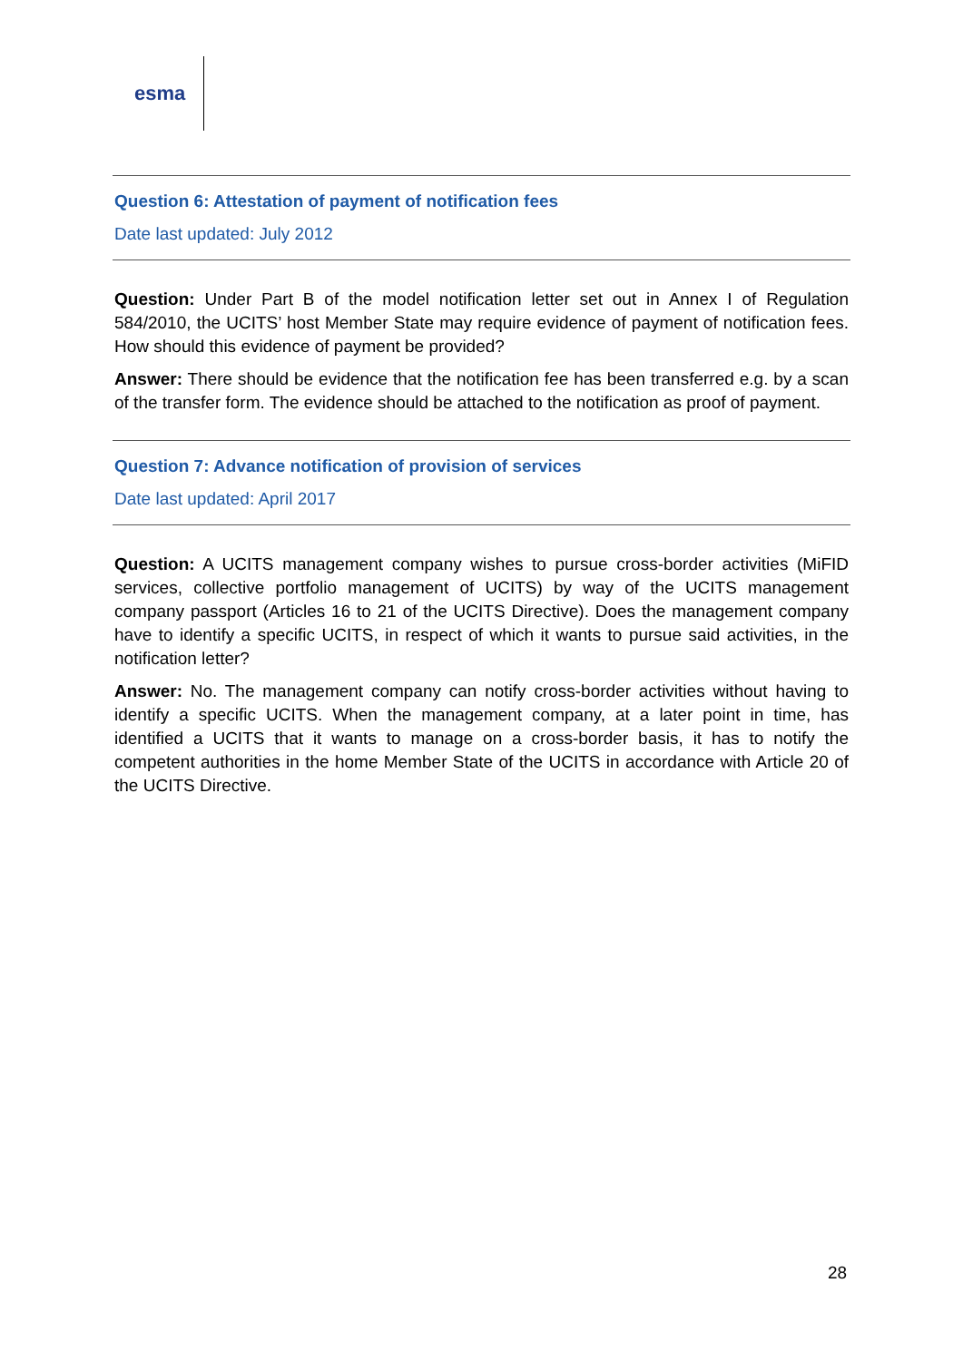esma
Question 6: Attestation of payment of notification fees
Date last updated: July 2012
Question: Under Part B of the model notification letter set out in Annex I of Regulation 584/2010, the UCITS’ host Member State may require evidence of payment of notification fees. How should this evidence of payment be provided?
Answer: There should be evidence that the notification fee has been transferred e.g. by a scan of the transfer form. The evidence should be attached to the notification as proof of payment.
Question 7: Advance notification of provision of services
Date last updated: April 2017
Question: A UCITS management company wishes to pursue cross-border activities (MiFID services, collective portfolio management of UCITS) by way of the UCITS management company passport (Articles 16 to 21 of the UCITS Directive). Does the management company have to identify a specific UCITS, in respect of which it wants to pursue said activities, in the notification letter?
Answer: No. The management company can notify cross-border activities without having to identify a specific UCITS. When the management company, at a later point in time, has identified a UCITS that it wants to manage on a cross-border basis, it has to notify the competent authorities in the home Member State of the UCITS in accordance with Article 20 of the UCITS Directive.
28